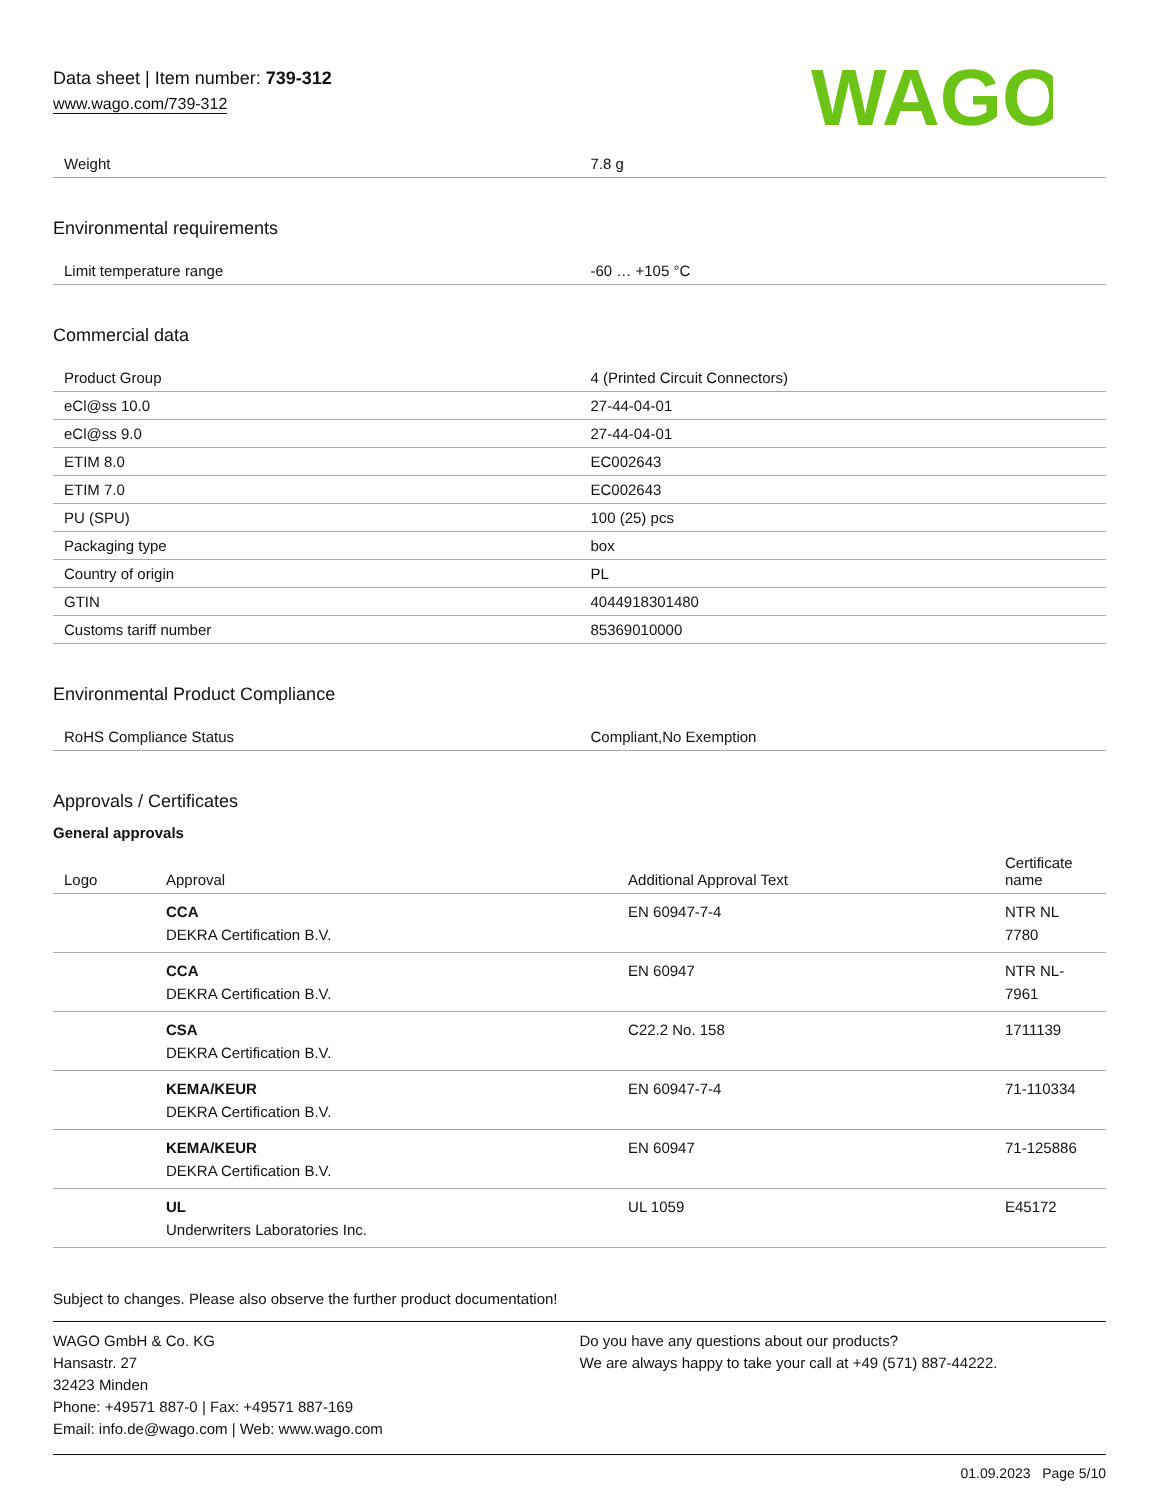Data sheet | Item number: 739-312
www.wago.com/739-312
WAGO
| Weight | 7.8 g |
Environmental requirements
| Limit temperature range | -60 … +105 °C |
Commercial data
| Product Group | 4 (Printed Circuit Connectors) |
| eCl@ss 10.0 | 27-44-04-01 |
| eCl@ss 9.0 | 27-44-04-01 |
| ETIM 8.0 | EC002643 |
| ETIM 7.0 | EC002643 |
| PU (SPU) | 100 (25) pcs |
| Packaging type | box |
| Country of origin | PL |
| GTIN | 4044918301480 |
| Customs tariff number | 85369010000 |
Environmental Product Compliance
| RoHS Compliance Status | Compliant,No Exemption |
Approvals / Certificates
General approvals
| Logo | Approval | Additional Approval Text | Certificate name |
| --- | --- | --- | --- |
| | CCA DEKRA Certification B.V. | EN 60947-7-4 | NTR NL 7780 |
| | CCA DEKRA Certification B.V. | EN 60947 | NTR NL-7961 |
| | CSA DEKRA Certification B.V. | C22.2 No. 158 | 1711139 |
| | KEMA/KEUR DEKRA Certification B.V. | EN 60947-7-4 | 71-110334 |
| | KEMA/KEUR DEKRA Certification B.V. | EN 60947 | 71-125886 |
| | UL Underwriters Laboratories Inc. | UL 1059 | E45172 |
Subject to changes. Please also observe the further product documentation!
WAGO GmbH & Co. KG
Hansastr. 27
32423 Minden
Phone: +49571 887-0 | Fax: +49571 887-169
Email: info.de@wago.com | Web: www.wago.com
Do you have any questions about our products?
We are always happy to take your call at +49 (571) 887-44222.
01.09.2023 Page 5/10